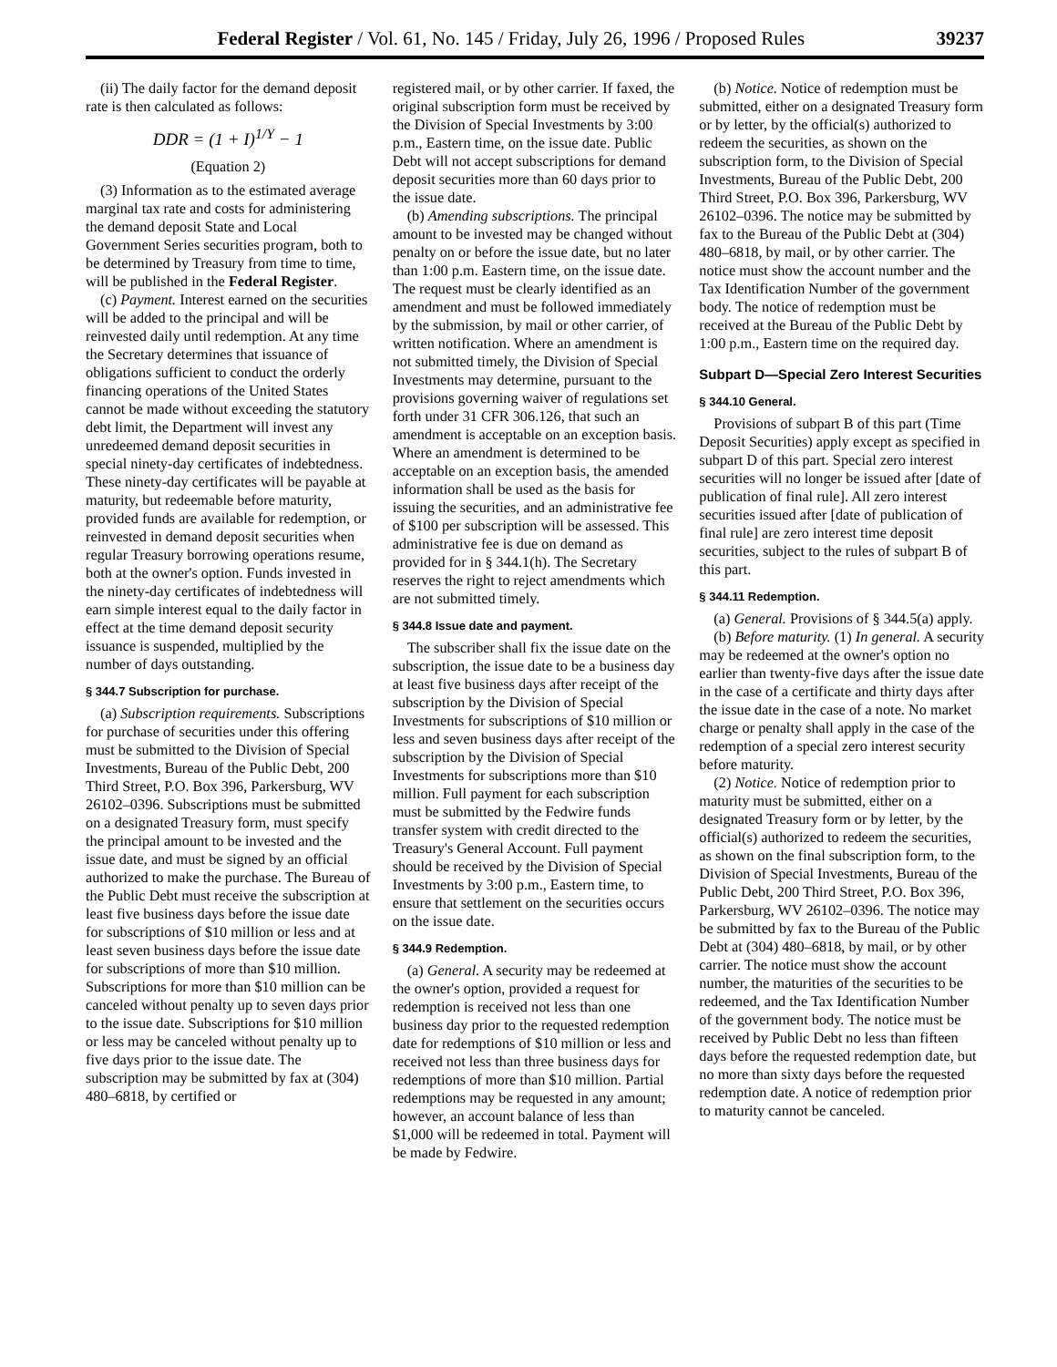Federal Register / Vol. 61, No. 145 / Friday, July 26, 1996 / Proposed Rules 39237
(ii) The daily factor for the demand deposit rate is then calculated as follows:
DDR = (1 + I)<sup>1/Y</sup> − 1
(Equation 2)
(3) Information as to the estimated average marginal tax rate and costs for administering the demand deposit State and Local Government Series securities program, both to be determined by Treasury from time to time, will be published in the Federal Register.
(c) Payment. Interest earned on the securities will be added to the principal and will be reinvested daily until redemption. At any time the Secretary determines that issuance of obligations sufficient to conduct the orderly financing operations of the United States cannot be made without exceeding the statutory debt limit, the Department will invest any unredeemed demand deposit securities in special ninety-day certificates of indebtedness. These ninety-day certificates will be payable at maturity, but redeemable before maturity, provided funds are available for redemption, or reinvested in demand deposit securities when regular Treasury borrowing operations resume, both at the owner's option. Funds invested in the ninety-day certificates of indebtedness will earn simple interest equal to the daily factor in effect at the time demand deposit security issuance is suspended, multiplied by the number of days outstanding.
§ 344.7 Subscription for purchase.
(a) Subscription requirements. Subscriptions for purchase of securities under this offering must be submitted to the Division of Special Investments, Bureau of the Public Debt, 200 Third Street, P.O. Box 396, Parkersburg, WV 26102–0396. Subscriptions must be submitted on a designated Treasury form, must specify the principal amount to be invested and the issue date, and must be signed by an official authorized to make the purchase. The Bureau of the Public Debt must receive the subscription at least five business days before the issue date for subscriptions of $10 million or less and at least seven business days before the issue date for subscriptions of more than $10 million. Subscriptions for more than $10 million can be canceled without penalty up to seven days prior to the issue date. Subscriptions for $10 million or less may be canceled without penalty up to five days prior to the issue date. The subscription may be submitted by fax at (304) 480–6818, by certified or
registered mail, or by other carrier. If faxed, the original subscription form must be received by the Division of Special Investments by 3:00 p.m., Eastern time, on the issue date. Public Debt will not accept subscriptions for demand deposit securities more than 60 days prior to the issue date.
(b) Amending subscriptions. The principal amount to be invested may be changed without penalty on or before the issue date, but no later than 1:00 p.m. Eastern time, on the issue date. The request must be clearly identified as an amendment and must be followed immediately by the submission, by mail or other carrier, of written notification. Where an amendment is not submitted timely, the Division of Special Investments may determine, pursuant to the provisions governing waiver of regulations set forth under 31 CFR 306.126, that such an amendment is acceptable on an exception basis. Where an amendment is determined to be acceptable on an exception basis, the amended information shall be used as the basis for issuing the securities, and an administrative fee of $100 per subscription will be assessed. This administrative fee is due on demand as provided for in § 344.1(h). The Secretary reserves the right to reject amendments which are not submitted timely.
§ 344.8 Issue date and payment.
The subscriber shall fix the issue date on the subscription, the issue date to be a business day at least five business days after receipt of the subscription by the Division of Special Investments for subscriptions of $10 million or less and seven business days after receipt of the subscription by the Division of Special Investments for subscriptions more than $10 million. Full payment for each subscription must be submitted by the Fedwire funds transfer system with credit directed to the Treasury's General Account. Full payment should be received by the Division of Special Investments by 3:00 p.m., Eastern time, to ensure that settlement on the securities occurs on the issue date.
§ 344.9 Redemption.
(a) General. A security may be redeemed at the owner's option, provided a request for redemption is received not less than one business day prior to the requested redemption date for redemptions of $10 million or less and received not less than three business days for redemptions of more than $10 million. Partial redemptions may be requested in any amount; however, an account balance of less than $1,000 will be redeemed in total. Payment will be made by Fedwire.
(b) Notice. Notice of redemption must be submitted, either on a designated Treasury form or by letter, by the official(s) authorized to redeem the securities, as shown on the subscription form, to the Division of Special Investments, Bureau of the Public Debt, 200 Third Street, P.O. Box 396, Parkersburg, WV 26102–0396. The notice may be submitted by fax to the Bureau of the Public Debt at (304) 480–6818, by mail, or by other carrier. The notice must show the account number and the Tax Identification Number of the government body. The notice of redemption must be received at the Bureau of the Public Debt by 1:00 p.m., Eastern time on the required day.
Subpart D—Special Zero Interest Securities
§ 344.10 General.
Provisions of subpart B of this part (Time Deposit Securities) apply except as specified in subpart D of this part. Special zero interest securities will no longer be issued after [date of publication of final rule]. All zero interest securities issued after [date of publication of final rule] are zero interest time deposit securities, subject to the rules of subpart B of this part.
§ 344.11 Redemption.
(a) General. Provisions of § 344.5(a) apply.
(b) Before maturity. (1) In general. A security may be redeemed at the owner's option no earlier than twenty-five days after the issue date in the case of a certificate and thirty days after the issue date in the case of a note. No market charge or penalty shall apply in the case of the redemption of a special zero interest security before maturity.
(2) Notice. Notice of redemption prior to maturity must be submitted, either on a designated Treasury form or by letter, by the official(s) authorized to redeem the securities, as shown on the final subscription form, to the Division of Special Investments, Bureau of the Public Debt, 200 Third Street, P.O. Box 396, Parkersburg, WV 26102–0396. The notice may be submitted by fax to the Bureau of the Public Debt at (304) 480–6818, by mail, or by other carrier. The notice must show the account number, the maturities of the securities to be redeemed, and the Tax Identification Number of the government body. The notice must be received by Public Debt no less than fifteen days before the requested redemption date, but no more than sixty days before the requested redemption date. A notice of redemption prior to maturity cannot be canceled.